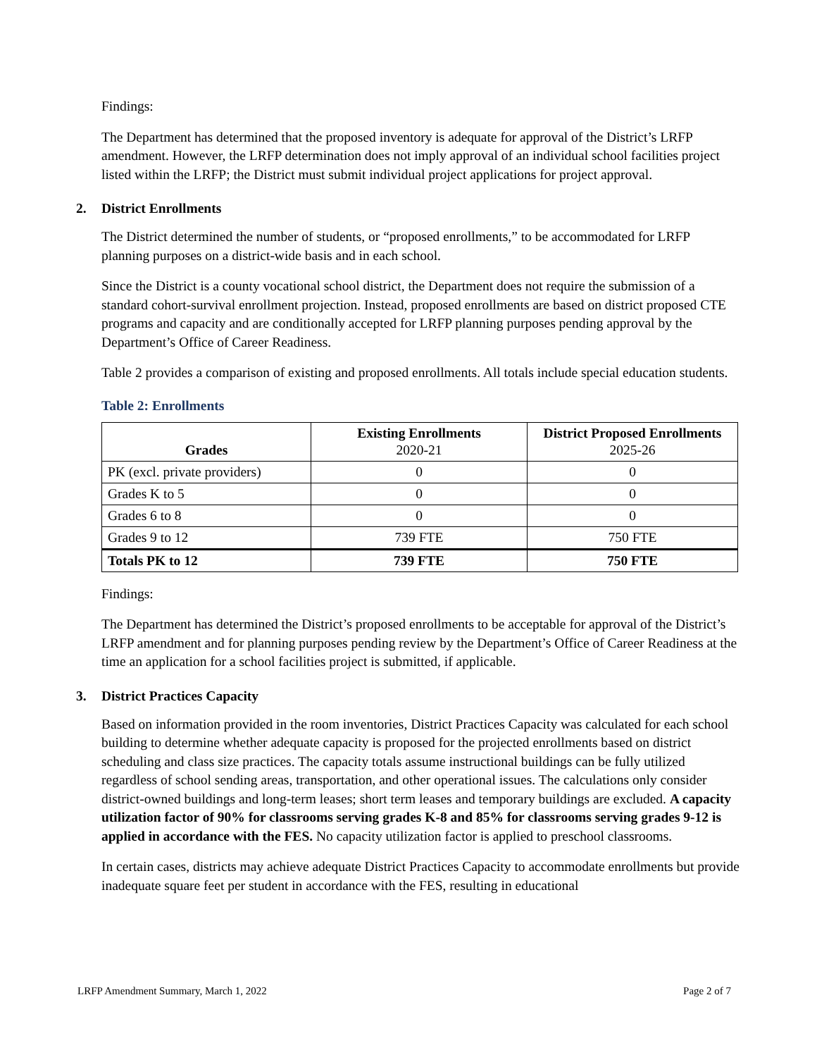Findings:
The Department has determined that the proposed inventory is adequate for approval of the District’s LRFP amendment. However, the LRFP determination does not imply approval of an individual school facilities project listed within the LRFP; the District must submit individual project applications for project approval.
2. District Enrollments
The District determined the number of students, or “proposed enrollments,” to be accommodated for LRFP planning purposes on a district-wide basis and in each school.
Since the District is a county vocational school district, the Department does not require the submission of a standard cohort-survival enrollment projection. Instead, proposed enrollments are based on district proposed CTE programs and capacity and are conditionally accepted for LRFP planning purposes pending approval by the Department’s Office of Career Readiness.
Table 2 provides a comparison of existing and proposed enrollments. All totals include special education students.
Table 2: Enrollments
| Grades | Existing Enrollments 2020-21 | District Proposed Enrollments 2025-26 |
| --- | --- | --- |
| PK (excl. private providers) | 0 | 0 |
| Grades K to 5 | 0 | 0 |
| Grades 6 to 8 | 0 | 0 |
| Grades 9 to 12 | 739 FTE | 750 FTE |
| Totals PK to 12 | 739 FTE | 750 FTE |
Findings:
The Department has determined the District’s proposed enrollments to be acceptable for approval of the District’s LRFP amendment and for planning purposes pending review by the Department’s Office of Career Readiness at the time an application for a school facilities project is submitted, if applicable.
3. District Practices Capacity
Based on information provided in the room inventories, District Practices Capacity was calculated for each school building to determine whether adequate capacity is proposed for the projected enrollments based on district scheduling and class size practices. The capacity totals assume instructional buildings can be fully utilized regardless of school sending areas, transportation, and other operational issues. The calculations only consider district-owned buildings and long-term leases; short term leases and temporary buildings are excluded. A capacity utilization factor of 90% for classrooms serving grades K-8 and 85% for classrooms serving grades 9-12 is applied in accordance with the FES. No capacity utilization factor is applied to preschool classrooms.
In certain cases, districts may achieve adequate District Practices Capacity to accommodate enrollments but provide inadequate square feet per student in accordance with the FES, resulting in educational
LRFP Amendment Summary, March 1, 2022 Page 2 of 7